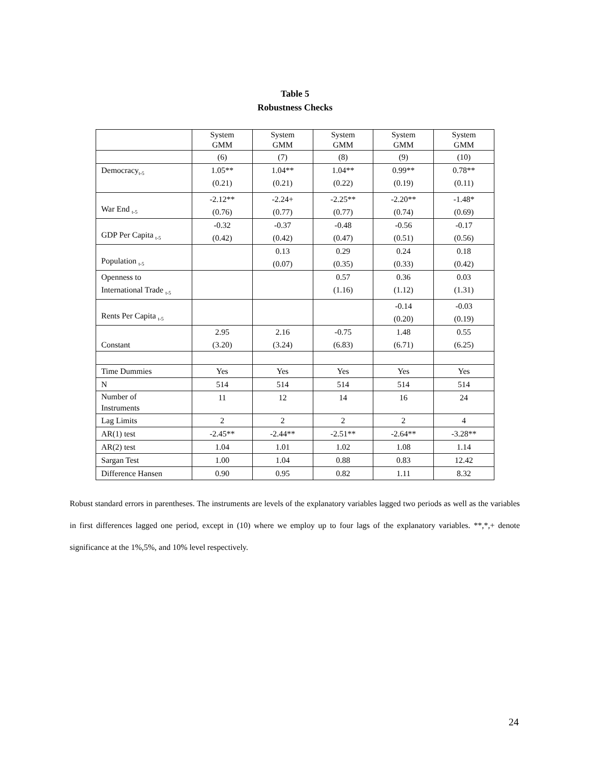Table 5
Robustness Checks
| | System GMM | System GMM | System GMM | System GMM | System GMM |
| | (6) | (7) | (8) | (9) | (10) |
| Democracy<sub>t-5</sub> | 1.05** (0.21) | 1.04** (0.21) | 1.04** (0.22) | 0.99** (0.19) | 0.78** (0.11) |
| War End <sub>t-5</sub> | -2.12** (0.76) | -2.24+ (0.77) | -2.25** (0.77) | -2.20** (0.74) | -1.48* (0.69) |
| GDP Per Capita <sub>t-5</sub> | -0.32 (0.42) | -0.37 (0.42) | -0.48 (0.47) | -0.56 (0.51) | -0.17 (0.56) |
| Population <sub>t-5</sub> | | 0.13 (0.07) | 0.29 (0.35) | 0.24 (0.33) | 0.18 (0.42) |
| Openness to International Trade <sub>t-5</sub> | | | 0.57 (1.16) | 0.36 (1.12) | 0.03 (1.31) |
| Rents Per Capita <sub>t-5</sub> | | | | -0.14 (0.20) | -0.03 (0.19) |
| Constant | 2.95 (3.20) | 2.16 (3.24) | -0.75 (6.83) | 1.48 (6.71) | 0.55 (6.25) |
| Time Dummies | Yes | Yes | Yes | Yes | Yes |
| N | 514 | 514 | 514 | 514 | 514 |
| Number of Instruments | 11 | 12 | 14 | 16 | 24 |
| Lag Limits | 2 | 2 | 2 | 2 | 4 |
| AR(1) test | -2.45** | -2.44** | -2.51** | -2.64** | -3.28** |
| AR(2) test | 1.04 | 1.01 | 1.02 | 1.08 | 1.14 |
| Sargan Test | 1.00 | 1.04 | 0.88 | 0.83 | 12.42 |
| Difference Hansen | 0.90 | 0.95 | 0.82 | 1.11 | 8.32 |
Robust standard errors in parentheses. The instruments are levels of the explanatory variables lagged two periods as well as the variables in first differences lagged one period, except in (10) where we employ up to four lags of the explanatory variables. **,*,+ denote significance at the 1%,5%, and 10% level respectively.
24